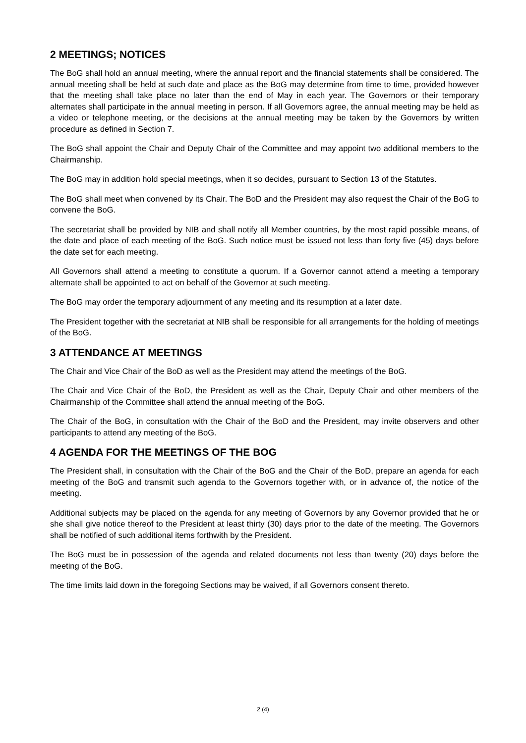2 MEETINGS; NOTICES
The BoG shall hold an annual meeting, where the annual report and the financial statements shall be considered. The annual meeting shall be held at such date and place as the BoG may determine from time to time, provided however that the meeting shall take place no later than the end of May in each year. The Governors or their temporary alternates shall participate in the annual meeting in person. If all Governors agree, the annual meeting may be held as a video or telephone meeting, or the decisions at the annual meeting may be taken by the Governors by written procedure as defined in Section 7.
The BoG shall appoint the Chair and Deputy Chair of the Committee and may appoint two additional members to the Chairmanship.
The BoG may in addition hold special meetings, when it so decides, pursuant to Section 13 of the Statutes.
The BoG shall meet when convened by its Chair. The BoD and the President may also request the Chair of the BoG to convene the BoG.
The secretariat shall be provided by NIB and shall notify all Member countries, by the most rapid possible means, of the date and place of each meeting of the BoG. Such notice must be issued not less than forty five (45) days before the date set for each meeting.
All Governors shall attend a meeting to constitute a quorum. If a Governor cannot attend a meeting a temporary alternate shall be appointed to act on behalf of the Governor at such meeting.
The BoG may order the temporary adjournment of any meeting and its resumption at a later date.
The President together with the secretariat at NIB shall be responsible for all arrangements for the holding of meetings of the BoG.
3 ATTENDANCE AT MEETINGS
The Chair and Vice Chair of the BoD as well as the President may attend the meetings of the BoG.
The Chair and Vice Chair of the BoD, the President as well as the Chair, Deputy Chair and other members of the Chairmanship of the Committee shall attend the annual meeting of the BoG.
The Chair of the BoG, in consultation with the Chair of the BoD and the President, may invite observers and other participants to attend any meeting of the BoG.
4 AGENDA FOR THE MEETINGS OF THE BOG
The President shall, in consultation with the Chair of the BoG and the Chair of the BoD, prepare an agenda for each meeting of the BoG and transmit such agenda to the Governors together with, or in advance of, the notice of the meeting.
Additional subjects may be placed on the agenda for any meeting of Governors by any Governor provided that he or she shall give notice thereof to the President at least thirty (30) days prior to the date of the meeting. The Governors shall be notified of such additional items forthwith by the President.
The BoG must be in possession of the agenda and related documents not less than twenty (20) days before the meeting of the BoG.
The time limits laid down in the foregoing Sections may be waived, if all Governors consent thereto.
2 (4)